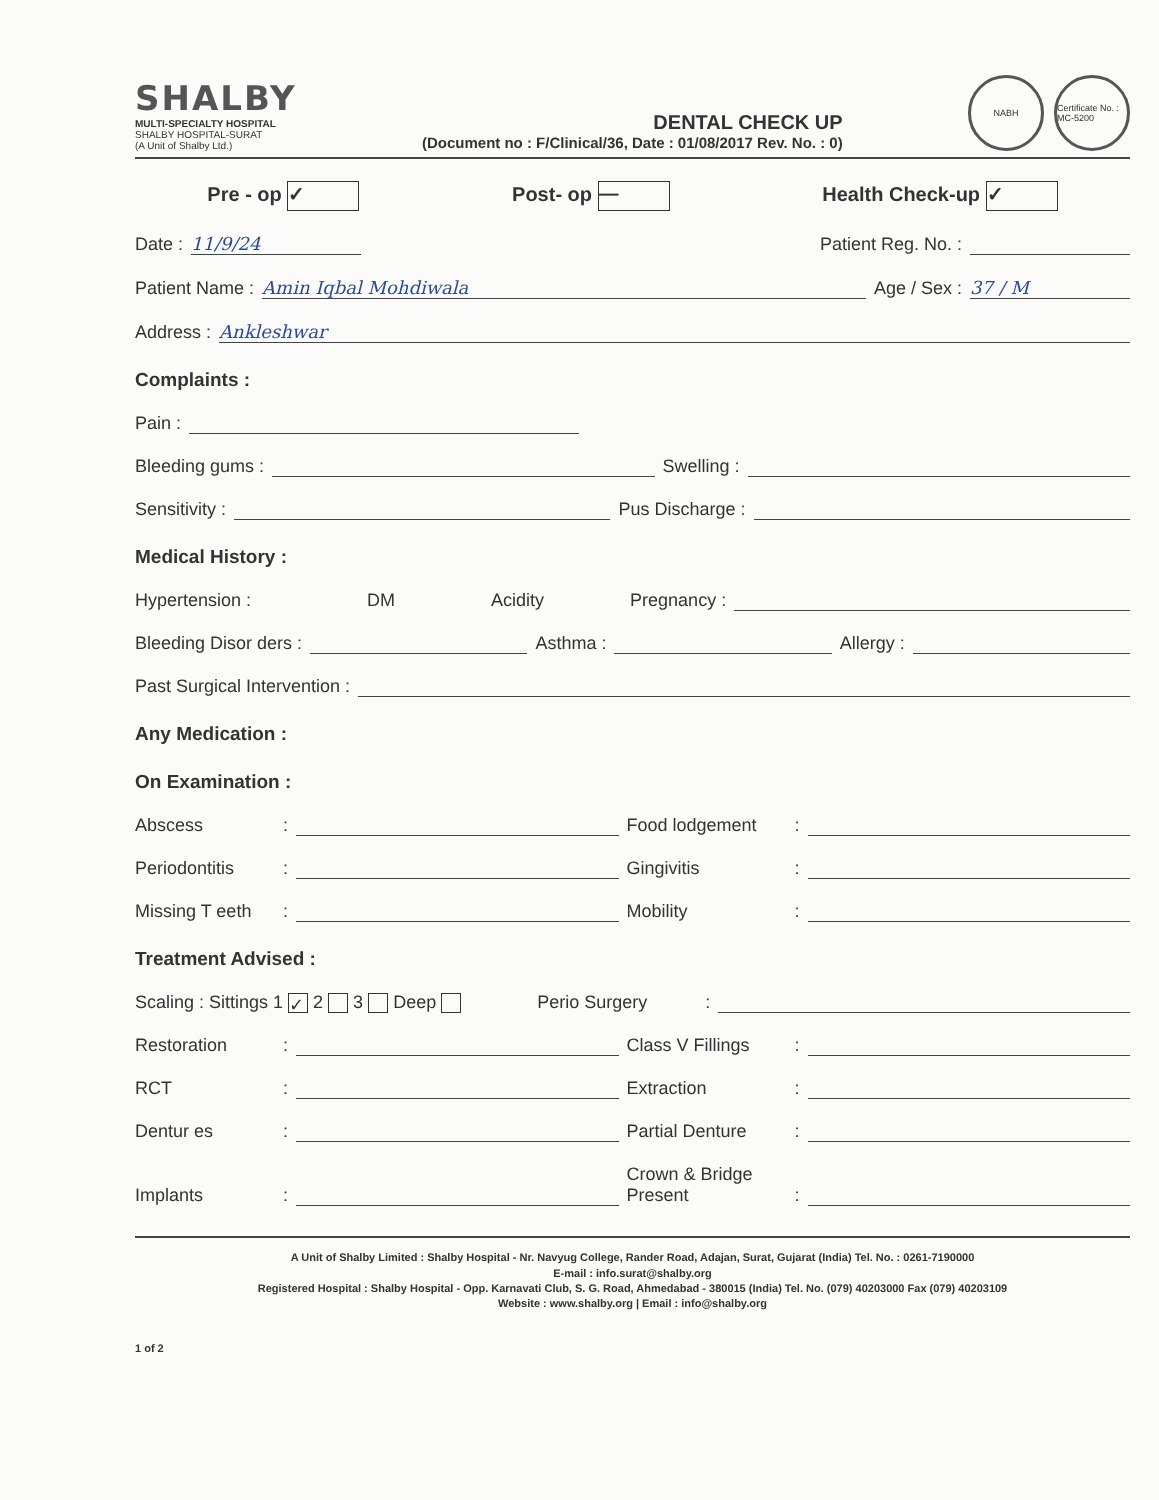SHALBY
MULTI-SPECIALTY HOSPITAL
SHALBY HOSPITAL-SURAT
(A Unit of Shalby Ltd.)
DENTAL CHECK UP
(Document no : F/Clinical/36, Date : 01/08/2017 Rev. No. : 0)
NABH Certificate No. : MC-5200
Pre - op ✓ Post- op — Health Check-up ✓
Date : 11/9/24 Patient Reg. No. :
Patient Name : Amin Iqbal Mohdiwala Age / Sex : 37 / M
Address : Ankleshwar
Complaints :
Pain :
Bleeding gums : Swelling :
Sensitivity : Pus Discharge :
Medical History :
Hypertension : DM Acidity Pregnancy :
Bleeding Disor ders : Asthma : Allergy :
Past Surgical Intervention :
Any Medication :
On Examination :
Abscess: Food lodgement:
Periodontitis: Gingivitis:
Missing T eeth: Mobility:
Treatment Advised :
Scaling : Sittings 1 ✓ 2 3 Deep Perio Surgery:
Restoration: Class V Fillings:
RCT: Extraction:
Dentur es: Partial Denture:
Implants: Crown & Bridge
Present:
A Unit of Shalby Limited : Shalby Hospital - Nr. Navyug College, Rander Road, Adajan, Surat, Gujarat (India) Tel. No. : 0261-7190000
E-mail : info.surat@shalby.org
Registered Hospital : Shalby Hospital - Opp. Karnavati Club, S. G. Road, Ahmedabad - 380015 (India) Tel. No. (079) 40203000 Fax (079) 40203109
Website : www.shalby.org | Email : info@shalby.org
1 of 2